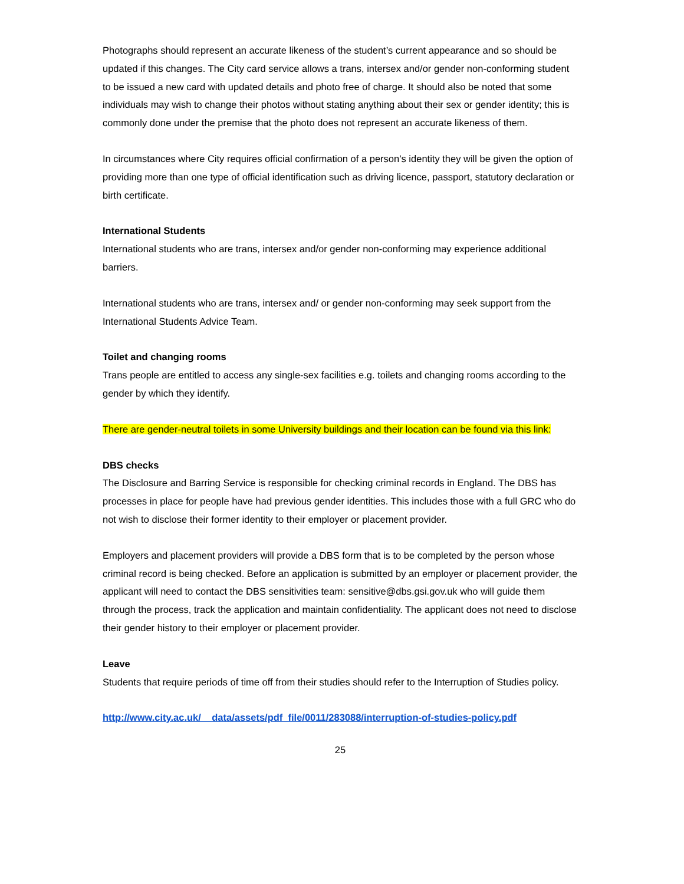Photographs should represent an accurate likeness of the student’s current appearance and so should be updated if this changes. The City card service allows a trans, intersex and/or gender non-conforming student to be issued a new card with updated details and photo free of charge. It should also be noted that some individuals may wish to change their photos without stating anything about their sex or gender identity; this is commonly done under the premise that the photo does not represent an accurate likeness of them.
In circumstances where City requires official confirmation of a person’s identity they will be given the option of providing more than one type of official identification such as driving licence, passport, statutory declaration or birth certificate.
International Students
International students who are trans, intersex and/or gender non-conforming may experience additional barriers.
International students who are trans, intersex and/ or gender non-conforming may seek support from the International Students Advice Team.
Toilet and changing rooms
Trans people are entitled to access any single-sex facilities e.g. toilets and changing rooms according to the gender by which they identify.
There are gender-neutral toilets in some University buildings and their location can be found via this link:
DBS checks
The Disclosure and Barring Service is responsible for checking criminal records in England. The DBS has processes in place for people have had previous gender identities. This includes those with a full GRC who do not wish to disclose their former identity to their employer or placement provider.
Employers and placement providers will provide a DBS form that is to be completed by the person whose criminal record is being checked. Before an application is submitted by an employer or placement provider, the applicant will need to contact the DBS sensitivities team: sensitive@dbs.gsi.gov.uk who will guide them through the process, track the application and maintain confidentiality. The applicant does not need to disclose their gender history to their employer or placement provider.
Leave
Students that require periods of time off from their studies should refer to the Interruption of Studies policy.
http://www.city.ac.uk/__data/assets/pdf_file/0011/283088/interruption-of-studies-policy.pdf
25